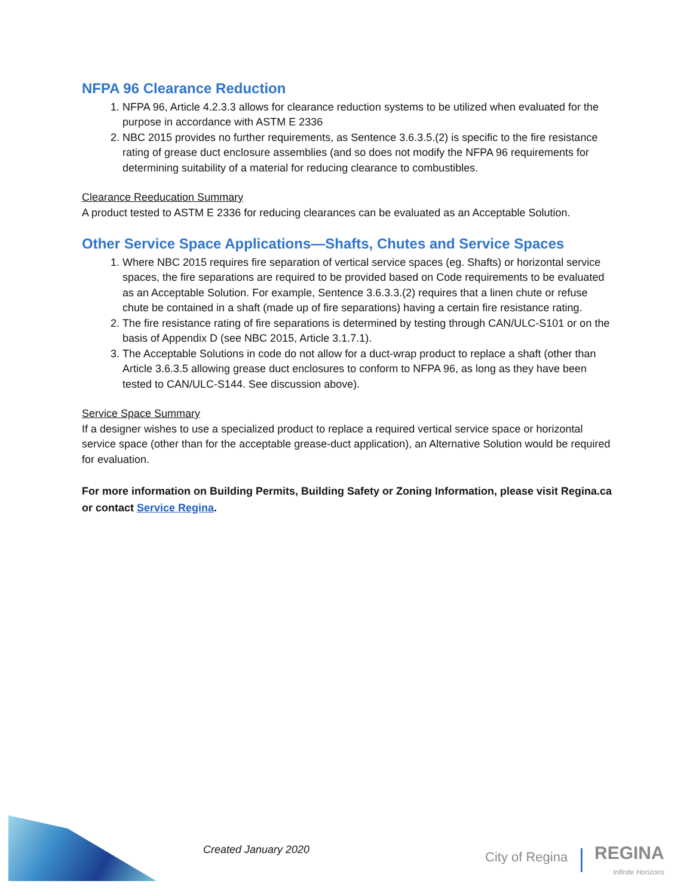NFPA 96 Clearance Reduction
1. NFPA 96, Article 4.2.3.3 allows for clearance reduction systems to be utilized when evaluated for the purpose in accordance with ASTM E 2336
2. NBC 2015 provides no further requirements, as Sentence 3.6.3.5.(2) is specific to the fire resistance rating of grease duct enclosure assemblies (and so does not modify the NFPA 96 requirements for determining suitability of a material for reducing clearance to combustibles.
Clearance Reeducation Summary
A product tested to ASTM E 2336 for reducing clearances can be evaluated as an Acceptable Solution.
Other Service Space Applications—Shafts, Chutes and Service Spaces
1. Where NBC 2015 requires fire separation of vertical service spaces (eg. Shafts) or horizontal service spaces, the fire separations are required to be provided based on Code requirements to be evaluated as an Acceptable Solution. For example, Sentence 3.6.3.3.(2) requires that a linen chute or refuse chute be contained in a shaft (made up of fire separations) having a certain fire resistance rating.
2. The fire resistance rating of fire separations is determined by testing through CAN/ULC-S101 or on the basis of Appendix D (see NBC 2015, Article 3.1.7.1).
3. The Acceptable Solutions in code do not allow for a duct-wrap product to replace a shaft (other than Article 3.6.3.5 allowing grease duct enclosures to conform to NFPA 96, as long as they have been tested to CAN/ULC-S144. See discussion above).
Service Space Summary
If a designer wishes to use a specialized product to replace a required vertical service space or horizontal service space (other than for the acceptable grease-duct application), an Alternative Solution would be required for evaluation.
For more information on Building Permits, Building Safety or Zoning Information, please visit Regina.ca or contact Service Regina.
Created January 2020
City of Regina REGINA
Infinite Horizons